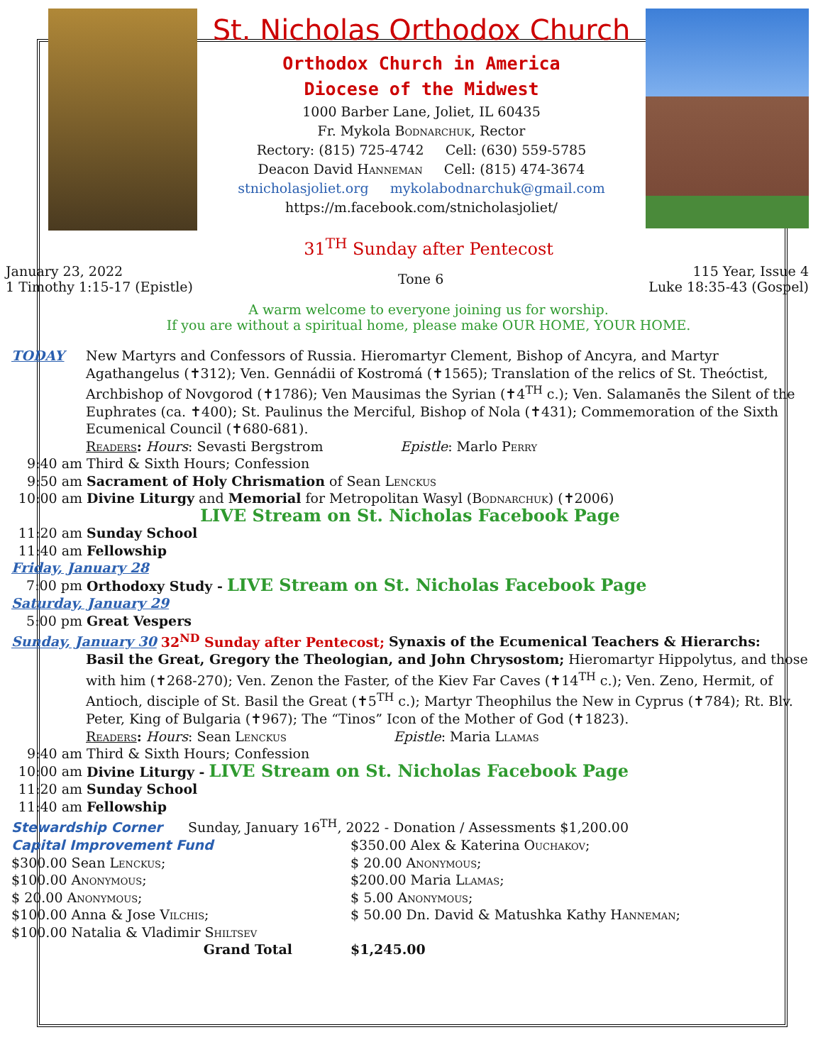St. Nicholas Orthodox Church
Orthodox Church in America
Diocese of the Midwest
1000 Barber Lane, Joliet, IL 60435
Fr. Mykola Bodnarchuk, Rector
Rectory: (815) 725-4742 Cell: (630) 559-5785
Deacon David Hanneman Cell: (815) 474-3674
stnicholasjoliet.org mykolabodnarchuk@gmail.com
https://m.facebook.com/stnicholasjoliet/
31<sup>TH</sup> Sunday after Pentecost
January 23, 2022
1 Timothy 1:15-17 (Epistle)
Tone 6
115 Year, Issue 4
Luke 18:35-43 (Gospel)
A warm welcome to everyone joining us for worship.
If you are without a spiritual home, please make OUR HOME, YOUR HOME.
TODAY New Martyrs and Confessors of Russia. Hieromartyr Clement, Bishop of Ancyra, and Martyr Agathangelus (✝312); Ven. Gennádii of Kostromá (✝1565); Translation of the relics of St. Theóctist, Archbishop of Novgorod (✝1786); Ven Mausimas the Syrian (✝4<sup>TH</sup> c.); Ven. Salamanēs the Silent of the Euphrates (ca. ✝400); St. Paulinus the Merciful, Bishop of Nola (✝431); Commemoration of the Sixth Ecumenical Council (✝680-681).
Readers: Hours: Sevasti Bergstrom Epistle: Marlo Perry
9:40 am Third & Sixth Hours; Confession
9:50 am Sacrament of Holy Chrismation of Sean Lenckus
10:00 am Divine Liturgy and Memorial for Metropolitan Wasyl (Bodnarchuk) (✝2006)
LIVE Stream on St. Nicholas Facebook Page
11:20 am Sunday School
11:40 am Fellowship
Friday, January 28
7:00 pm Orthodoxy Study - LIVE Stream on St. Nicholas Facebook Page
Saturday, January 29
5:00 pm Great Vespers
Sunday, January 30 32<sup>ND</sup> Sunday after Pentecost; Synaxis of the Ecumenical Teachers & Hierarchs:
Basil the Great, Gregory the Theologian, and John Chrysostom; Hieromartyr Hippolytus, and those with him (✝268-270); Ven. Zenon the Faster, of the Kiev Far Caves (✝14<sup>TH</sup> c.); Ven. Zeno, Hermit, of Antioch, disciple of St. Basil the Great (✝5<sup>TH</sup> c.); Martyr Theophilus the New in Cyprus (✝784); Rt. Blv. Peter, King of Bulgaria (✝967); The “Tinos” Icon of the Mother of God (✝1823).
Readers: Hours: Sean Lenckus Epistle: Maria Llamas
9:40 am Third & Sixth Hours; Confession
10:00 am Divine Liturgy - LIVE Stream on St. Nicholas Facebook Page
11:20 am Sunday School
11:40 am Fellowship
Stewardship Corner Sunday, January 16<sup>TH</sup>, 2022 - Donation / Assessments $1,200.00
Capital Improvement Fund
$300.00 Sean Lenckus;
$100.00 Anonymous;
$ 20.00 Anonymous;
$100.00 Anna & Jose Vilchis;
$100.00 Natalia & Vladimir Shiltsev
$350.00 Alex & Katerina Ouchakov;
$ 20.00 Anonymous;
$200.00 Maria Llamas;
$ 5.00 Anonymous;
$ 50.00 Dn. David & Matushka Kathy Hanneman;
Grand Total $1,245.00